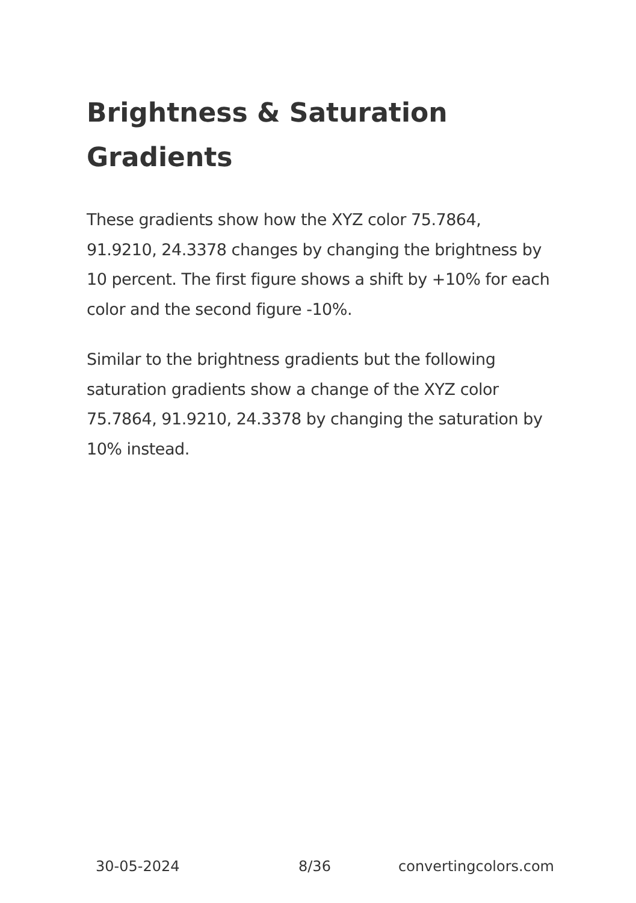Brightness & Saturation Gradients
These gradients show how the XYZ color 75.7864, 91.9210, 24.3378 changes by changing the brightness by 10 percent. The first figure shows a shift by +10% for each color and the second figure -10%.
Similar to the brightness gradients but the following saturation gradients show a change of the XYZ color 75.7864, 91.9210, 24.3378 by changing the saturation by 10% instead.
30-05-2024 8/36 convertingcolors.com